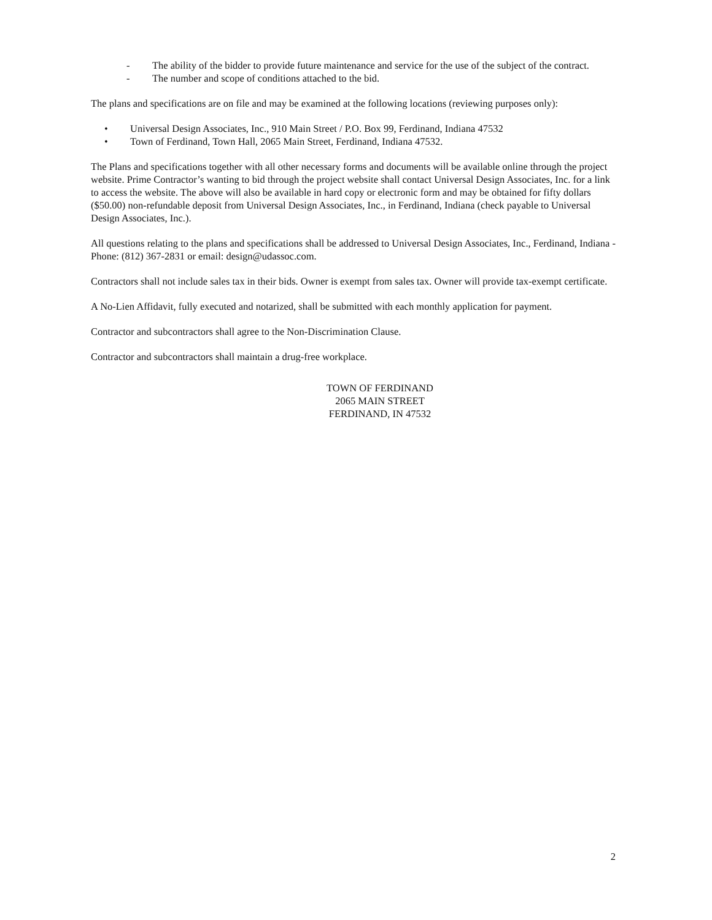- The ability of the bidder to provide future maintenance and service for the use of the subject of the contract.
- The number and scope of conditions attached to the bid.
The plans and specifications are on file and may be examined at the following locations (reviewing purposes only):
• Universal Design Associates, Inc., 910 Main Street / P.O. Box 99, Ferdinand, Indiana 47532
• Town of Ferdinand, Town Hall, 2065 Main Street, Ferdinand, Indiana 47532.
The Plans and specifications together with all other necessary forms and documents will be available online through the project website. Prime Contractor’s wanting to bid through the project website shall contact Universal Design Associates, Inc. for a link to access the website. The above will also be available in hard copy or electronic form and may be obtained for fifty dollars ($50.00) non-refundable deposit from Universal Design Associates, Inc., in Ferdinand, Indiana (check payable to Universal Design Associates, Inc.).
All questions relating to the plans and specifications shall be addressed to Universal Design Associates, Inc., Ferdinand, Indiana - Phone: (812) 367-2831 or email: design@udassoc.com.
Contractors shall not include sales tax in their bids. Owner is exempt from sales tax. Owner will provide tax-exempt certificate.
A No-Lien Affidavit, fully executed and notarized, shall be submitted with each monthly application for payment.
Contractor and subcontractors shall agree to the Non-Discrimination Clause.
Contractor and subcontractors shall maintain a drug-free workplace.
TOWN OF FERDINAND
2065 MAIN STREET
FERDINAND, IN 47532
2